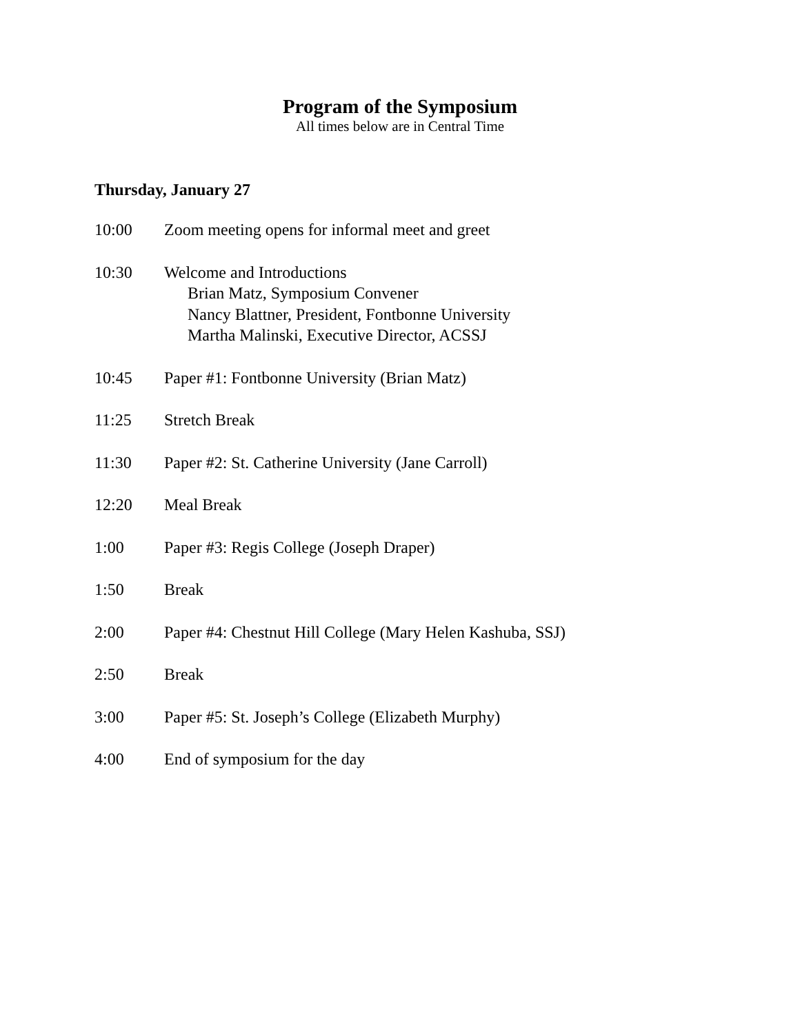Program of the Symposium
All times below are in Central Time
Thursday, January 27
10:00 Zoom meeting opens for informal meet and greet
10:30 Welcome and Introductions
Brian Matz, Symposium Convener
Nancy Blattner, President, Fontbonne University
Martha Malinski, Executive Director, ACSSJ
10:45 Paper #1: Fontbonne University (Brian Matz)
11:25 Stretch Break
11:30 Paper #2: St. Catherine University (Jane Carroll)
12:20 Meal Break
1:00 Paper #3: Regis College (Joseph Draper)
1:50 Break
2:00 Paper #4: Chestnut Hill College (Mary Helen Kashuba, SSJ)
2:50 Break
3:00 Paper #5: St. Joseph’s College (Elizabeth Murphy)
4:00 End of symposium for the day